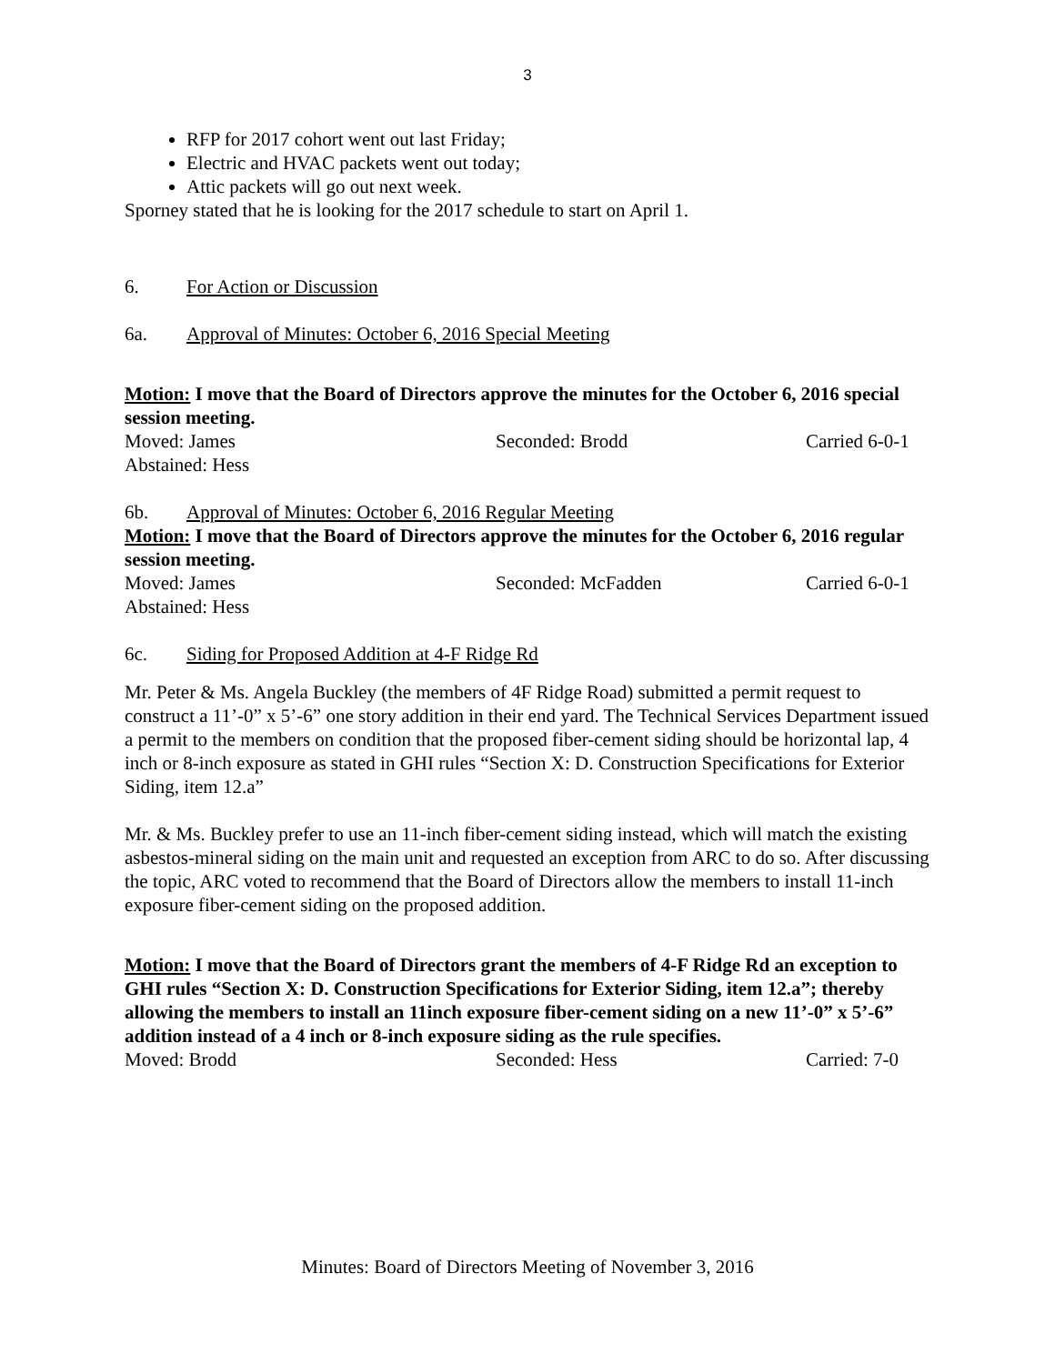3
RFP for 2017 cohort went out last Friday;
Electric and HVAC packets went out today;
Attic packets will go out next week.
Sporney stated that he is looking for the 2017 schedule to start on April 1.
6. For Action or Discussion
6a. Approval of Minutes: October 6, 2016 Special Meeting
Motion: I move that the Board of Directors approve the minutes for the October 6, 2016 special session meeting.
Moved: James Seconded: Brodd Carried 6-0-1
Abstained: Hess
6b. Approval of Minutes: October 6, 2016 Regular Meeting
Motion: I move that the Board of Directors approve the minutes for the October 6, 2016 regular session meeting.
Moved: James Seconded: McFadden Carried 6-0-1
Abstained: Hess
6c. Siding for Proposed Addition at 4-F Ridge Rd
Mr. Peter & Ms. Angela Buckley (the members of 4F Ridge Road) submitted a permit request to construct a 11’-0” x 5’-6” one story addition in their end yard. The Technical Services Department issued a permit to the members on condition that the proposed fiber-cement siding should be horizontal lap, 4 inch or 8-inch exposure as stated in GHI rules “Section X: D. Construction Specifications for Exterior Siding, item 12.a”
Mr. & Ms. Buckley prefer to use an 11-inch fiber-cement siding instead, which will match the existing asbestos-mineral siding on the main unit and requested an exception from ARC to do so. After discussing the topic, ARC voted to recommend that the Board of Directors allow the members to install 11-inch exposure fiber-cement siding on the proposed addition.
Motion: I move that the Board of Directors grant the members of 4-F Ridge Rd an exception to GHI rules “Section X: D. Construction Specifications for Exterior Siding, item 12.a”; thereby allowing the members to install an 11inch exposure fiber-cement siding on a new 11’-0” x 5’-6” addition instead of a 4 inch or 8-inch exposure siding as the rule specifies.
Moved: Brodd Seconded: Hess Carried: 7-0
Minutes: Board of Directors Meeting of November 3, 2016